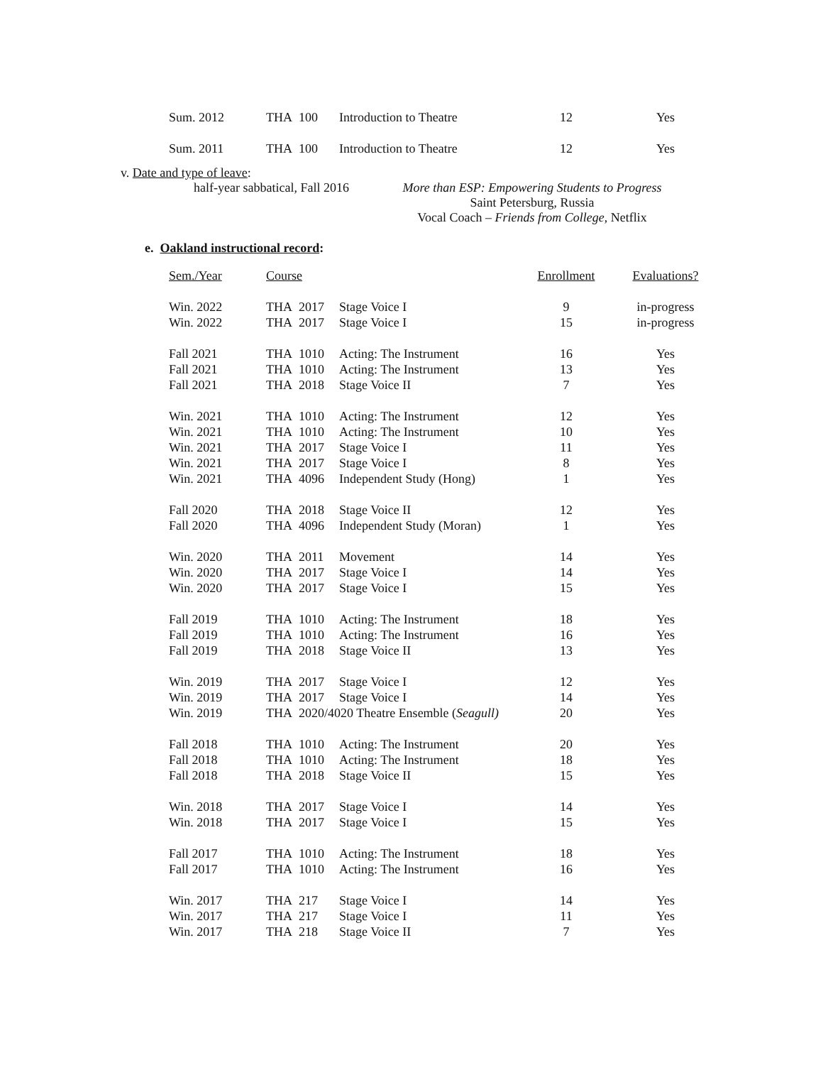| Sum. 2012 | THA 100 | Introduction to Theatre | 12 | Yes |
| Sum. 2011 | THA 100 | Introduction to Theatre | 12 | Yes |
v. Date and type of leave:
half-year sabbatical, Fall 2016
More than ESP: Empowering Students to Progress
Saint Petersburg, Russia
Vocal Coach – Friends from College, Netflix
e. Oakland instructional record:
| Sem./Year | Course | | Enrollment | Evaluations? |
| --- | --- | --- | --- | --- |
| Win. 2022 | THA 2017 | Stage Voice I | 9 | in-progress |
| Win. 2022 | THA 2017 | Stage Voice I | 15 | in-progress |
| Fall 2021 | THA 1010 | Acting: The Instrument | 16 | Yes |
| Fall 2021 | THA 1010 | Acting: The Instrument | 13 | Yes |
| Fall 2021 | THA 2018 | Stage Voice II | 7 | Yes |
| Win. 2021 | THA 1010 | Acting: The Instrument | 12 | Yes |
| Win. 2021 | THA 1010 | Acting: The Instrument | 10 | Yes |
| Win. 2021 | THA 2017 | Stage Voice I | 11 | Yes |
| Win. 2021 | THA 2017 | Stage Voice I | 8 | Yes |
| Win. 2021 | THA 4096 | Independent Study (Hong) | 1 | Yes |
| Fall 2020 | THA 2018 | Stage Voice II | 12 | Yes |
| Fall 2020 | THA 4096 | Independent Study (Moran) | 1 | Yes |
| Win. 2020 | THA 2011 | Movement | 14 | Yes |
| Win. 2020 | THA 2017 | Stage Voice I | 14 | Yes |
| Win. 2020 | THA 2017 | Stage Voice I | 15 | Yes |
| Fall 2019 | THA 1010 | Acting: The Instrument | 18 | Yes |
| Fall 2019 | THA 1010 | Acting: The Instrument | 16 | Yes |
| Fall 2019 | THA 2018 | Stage Voice II | 13 | Yes |
| Win. 2019 | THA 2017 | Stage Voice I | 12 | Yes |
| Win. 2019 | THA 2017 | Stage Voice I | 14 | Yes |
| Win. 2019 | THA 2020/4020 Theatre Ensemble ( Seagull) | | 20 | Yes |
| Fall 2018 | THA 1010 | Acting: The Instrument | 20 | Yes |
| Fall 2018 | THA 1010 | Acting: The Instrument | 18 | Yes |
| Fall 2018 | THA 2018 | Stage Voice II | 15 | Yes |
| Win. 2018 | THA 2017 | Stage Voice I | 14 | Yes |
| Win. 2018 | THA 2017 | Stage Voice I | 15 | Yes |
| Fall 2017 | THA 1010 | Acting: The Instrument | 18 | Yes |
| Fall 2017 | THA 1010 | Acting: The Instrument | 16 | Yes |
| Win. 2017 | THA 217 | Stage Voice I | 14 | Yes |
| Win. 2017 | THA 217 | Stage Voice I | 11 | Yes |
| Win. 2017 | THA 218 | Stage Voice II | 7 | Yes |